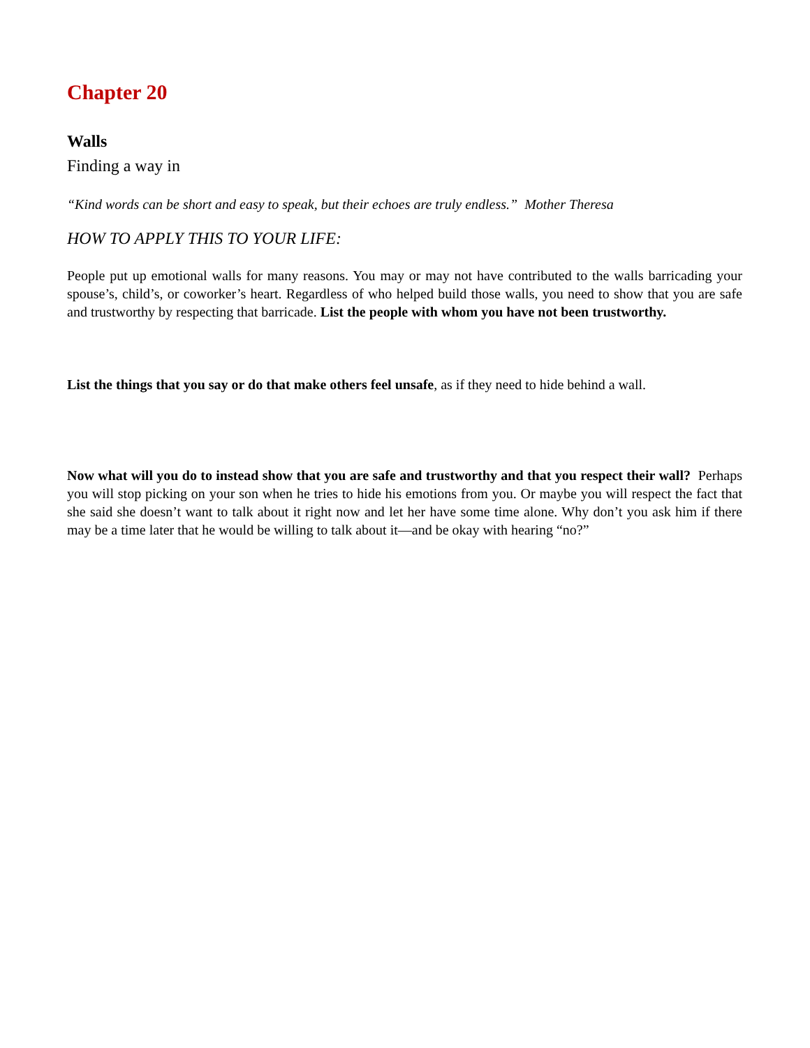Chapter 20
Walls
Finding a way in
“Kind words can be short and easy to speak, but their echoes are truly endless.” Mother Theresa
HOW TO APPLY THIS TO YOUR LIFE:
People put up emotional walls for many reasons. You may or may not have contributed to the walls barricading your spouse’s, child’s, or coworker’s heart. Regardless of who helped build those walls, you need to show that you are safe and trustworthy by respecting that barricade. List the people with whom you have not been trustworthy.
List the things that you say or do that make others feel unsafe, as if they need to hide behind a wall.
Now what will you do to instead show that you are safe and trustworthy and that you respect their wall? Perhaps you will stop picking on your son when he tries to hide his emotions from you. Or maybe you will respect the fact that she said she doesn’t want to talk about it right now and let her have some time alone. Why don’t you ask him if there may be a time later that he would be willing to talk about it—and be okay with hearing “no?”